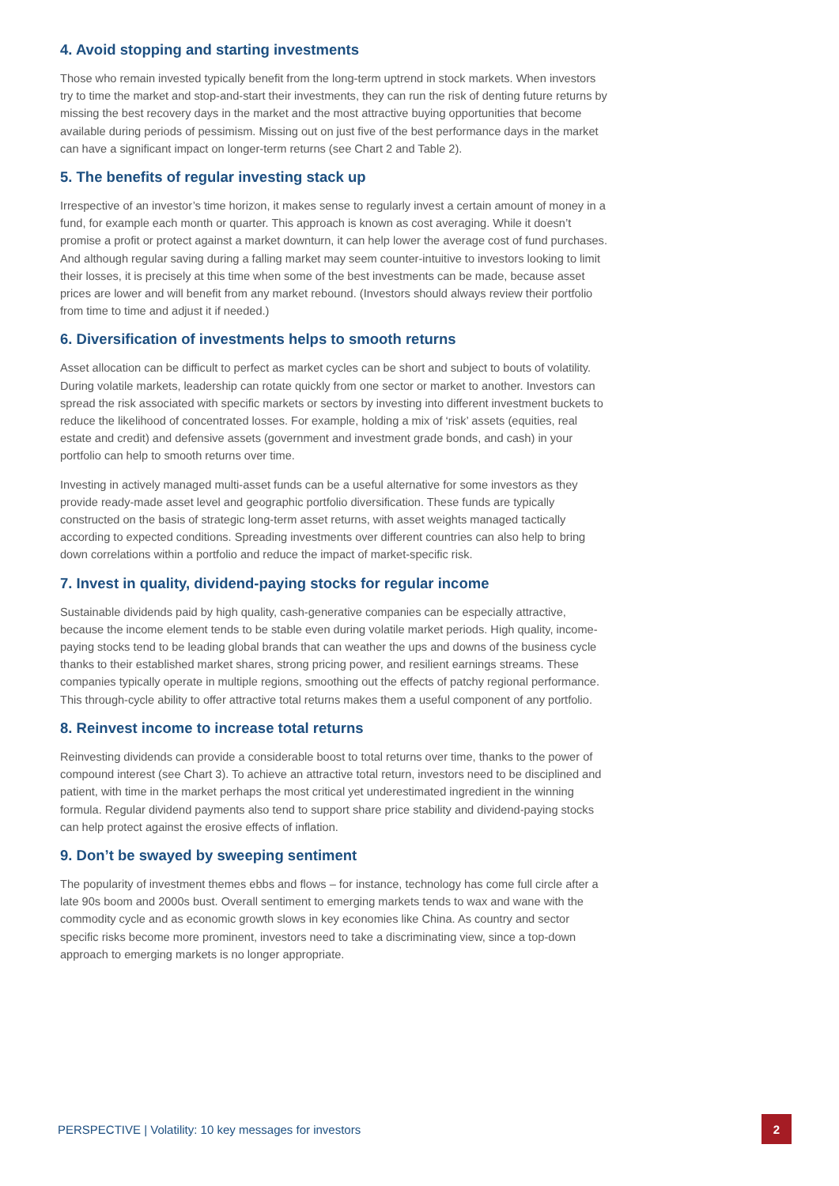4. Avoid stopping and starting investments
Those who remain invested typically benefit from the long-term uptrend in stock markets. When investors try to time the market and stop-and-start their investments, they can run the risk of denting future returns by missing the best recovery days in the market and the most attractive buying opportunities that become available during periods of pessimism. Missing out on just five of the best performance days in the market can have a significant impact on longer-term returns (see Chart 2 and Table 2).
5. The benefits of regular investing stack up
Irrespective of an investor’s time horizon, it makes sense to regularly invest a certain amount of money in a fund, for example each month or quarter. This approach is known as cost averaging. While it doesn’t promise a profit or protect against a market downturn, it can help lower the average cost of fund purchases. And although regular saving during a falling market may seem counter-intuitive to investors looking to limit their losses, it is precisely at this time when some of the best investments can be made, because asset prices are lower and will benefit from any market rebound. (Investors should always review their portfolio from time to time and adjust it if needed.)
6. Diversification of investments helps to smooth returns
Asset allocation can be difficult to perfect as market cycles can be short and subject to bouts of volatility. During volatile markets, leadership can rotate quickly from one sector or market to another. Investors can spread the risk associated with specific markets or sectors by investing into different investment buckets to reduce the likelihood of concentrated losses. For example, holding a mix of ‘risk’ assets (equities, real estate and credit) and defensive assets (government and investment grade bonds, and cash) in your portfolio can help to smooth returns over time.
Investing in actively managed multi-asset funds can be a useful alternative for some investors as they provide ready-made asset level and geographic portfolio diversification. These funds are typically constructed on the basis of strategic long-term asset returns, with asset weights managed tactically according to expected conditions. Spreading investments over different countries can also help to bring down correlations within a portfolio and reduce the impact of market-specific risk.
7. Invest in quality, dividend-paying stocks for regular income
Sustainable dividends paid by high quality, cash-generative companies can be especially attractive, because the income element tends to be stable even during volatile market periods. High quality, income-paying stocks tend to be leading global brands that can weather the ups and downs of the business cycle thanks to their established market shares, strong pricing power, and resilient earnings streams. These companies typically operate in multiple regions, smoothing out the effects of patchy regional performance. This through-cycle ability to offer attractive total returns makes them a useful component of any portfolio.
8. Reinvest income to increase total returns
Reinvesting dividends can provide a considerable boost to total returns over time, thanks to the power of compound interest (see Chart 3). To achieve an attractive total return, investors need to be disciplined and patient, with time in the market perhaps the most critical yet underestimated ingredient in the winning formula. Regular dividend payments also tend to support share price stability and dividend-paying stocks can help protect against the erosive effects of inflation.
9. Don’t be swayed by sweeping sentiment
The popularity of investment themes ebbs and flows – for instance, technology has come full circle after a late 90s boom and 2000s bust. Overall sentiment to emerging markets tends to wax and wane with the commodity cycle and as economic growth slows in key economies like China. As country and sector specific risks become more prominent, investors need to take a discriminating view, since a top-down approach to emerging markets is no longer appropriate.
PERSPECTIVE | Volatility: 10 key messages for investors 2